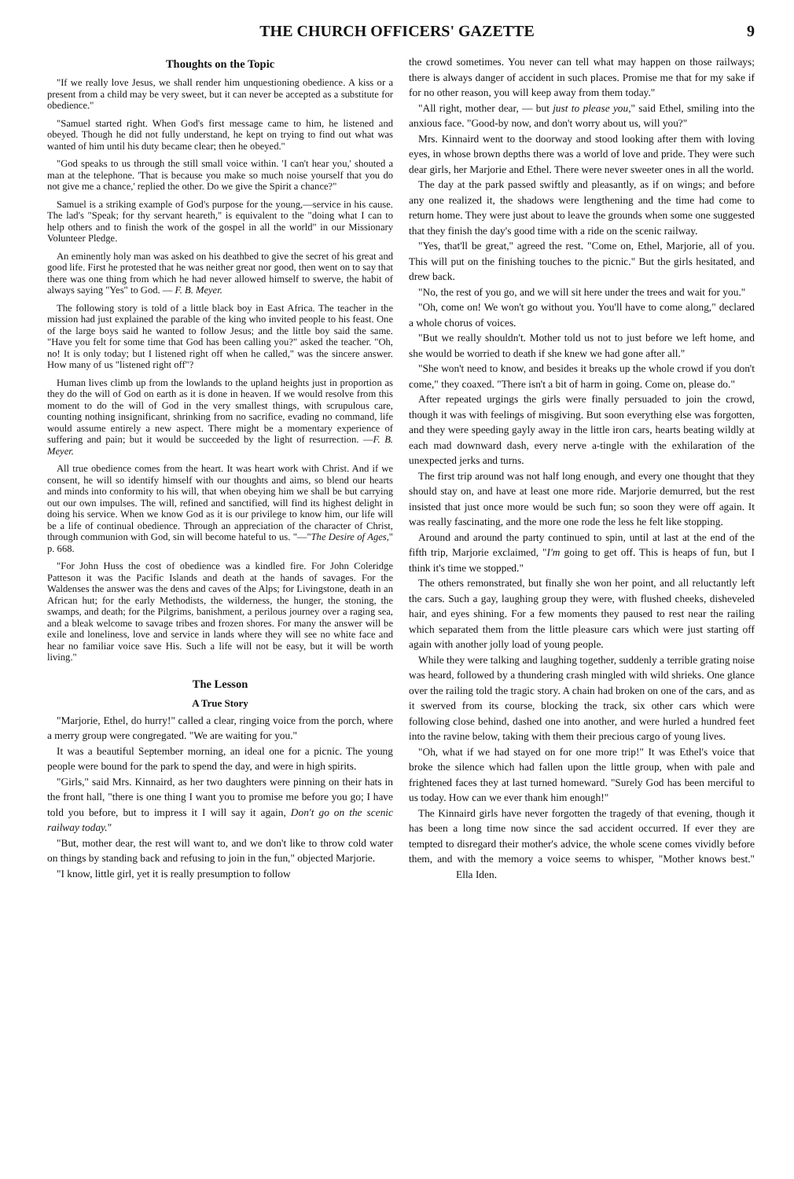THE CHURCH OFFICERS' GAZETTE 9
Thoughts on the Topic
"If we really love Jesus, we shall render him unquestioning obedience. A kiss or a present from a child may be very sweet, but it can never be accepted as a substitute for obedience."
"Samuel started right. When God's first message came to him, he listened and obeyed. Though he did not fully understand, he kept on trying to find out what was wanted of him until his duty became clear; then he obeyed."
"God speaks to us through the still small voice within. 'I can't hear you,' shouted a man at the telephone. 'That is because you make so much noise yourself that you do not give me a chance,' replied the other. Do we give the Spirit a chance?"
Samuel is a striking example of God's purpose for the young,—service in his cause. The lad's "Speak; for thy servant heareth," is equivalent to the "doing what I can to help others and to finish the work of the gospel in all the world" in our Missionary Volunteer Pledge.
An eminently holy man was asked on his deathbed to give the secret of his great and good life. First he protested that he was neither great nor good, then went on to say that there was one thing from which he had never allowed himself to swerve, the habit of always saying "Yes" to God. — F. B. Meyer.
The following story is told of a little black boy in East Africa. The teacher in the mission had just explained the parable of the king who invited people to his feast. One of the large boys said he wanted to follow Jesus; and the little boy said the same. "Have you felt for some time that God has been calling you?" asked the teacher. "Oh, no! It is only today; but I listened right off when he called," was the sincere answer. How many of us "listened right off"?
Human lives climb up from the lowlands to the upland heights just in proportion as they do the will of God on earth as it is done in heaven. If we would resolve from this moment to do the will of God in the very smallest things, with scrupulous care, counting nothing insignificant, shrinking from no sacrifice, evading no command, life would assume entirely a new aspect. There might be a momentary experience of suffering and pain; but it would be succeeded by the light of resurrection. —F. B. Meyer.
All true obedience comes from the heart. It was heart work with Christ. And if we consent, he will so identify himself with our thoughts and aims, so blend our hearts and minds into conformity to his will, that when obeying him we shall be but carrying out our own impulses. The will, refined and sanctified, will find its highest delight in doing his service. When we know God as it is our privilege to know him, our life will be a life of continual obedience. Through an appreciation of the character of Christ, through communion with God, sin will become hateful to us. "—"The Desire of Ages," p. 668.
"For John Huss the cost of obedience was a kindled fire. For John Coleridge Patteson it was the Pacific Islands and death at the hands of savages. For the Waldenses the answer was the dens and caves of the Alps; for Livingstone, death in an African hut; for the early Methodists, the wilderness, the hunger, the stoning, the swamps, and death; for the Pilgrims, banishment, a perilous journey over a raging sea, and a bleak welcome to savage tribes and frozen shores. For many the answer will be exile and loneliness, love and service in lands where they will see no white face and hear no familiar voice save His. Such a life will not be easy, but it will be worth living."
The Lesson
A True Story
"Marjorie, Ethel, do hurry!" called a clear, ringing voice from the porch, where a merry group were congregated. "We are waiting for you."
It was a beautiful September morning, an ideal one for a picnic. The young people were bound for the park to spend the day, and were in high spirits.
"Girls," said Mrs. Kinnaird, as her two daughters were pinning on their hats in the front hall, "there is one thing I want you to promise me before you go; I have told you before, but to impress it I will say it again, Don't go on the scenic railway today."
"But, mother dear, the rest will want to, and we don't like to throw cold water on things by standing back and refusing to join in the fun," objected Marjorie.
"I know, little girl, yet it is really presumption to follow
the crowd sometimes. You never can tell what may happen on those railways; there is always danger of accident in such places. Promise me that for my sake if for no other reason, you will keep away from them today."
"All right, mother dear, — but just to please you," said Ethel, smiling into the anxious face. "Good-by now, and don't worry about us, will you?"
Mrs. Kinnaird went to the doorway and stood looking after them with loving eyes, in whose brown depths there was a world of love and pride. They were such dear girls, her Marjorie and Ethel. There were never sweeter ones in all the world.
The day at the park passed swiftly and pleasantly, as if on wings; and before any one realized it, the shadows were lengthening and the time had come to return home. They were just about to leave the grounds when some one suggested that they finish the day's good time with a ride on the scenic railway.
"Yes, that'll be great," agreed the rest. "Come on, Ethel, Marjorie, all of you. This will put on the finishing touches to the picnic." But the girls hesitated, and drew back.
"No, the rest of you go, and we will sit here under the trees and wait for you."
"Oh, come on! We won't go without you. You'll have to come along," declared a whole chorus of voices.
"But we really shouldn't. Mother told us not to just before we left home, and she would be worried to death if she knew we had gone after all."
"She won't need to know, and besides it breaks up the whole crowd if you don't come," they coaxed. "There isn't a bit of harm in going. Come on, please do."
After repeated urgings the girls were finally persuaded to join the crowd, though it was with feelings of misgiving. But soon everything else was forgotten, and they were speeding gayly away in the little iron cars, hearts beating wildly at each mad downward dash, every nerve a-tingle with the exhilaration of the unexpected jerks and turns.
The first trip around was not half long enough, and every one thought that they should stay on, and have at least one more ride. Marjorie demurred, but the rest insisted that just once more would be such fun; so soon they were off again. It was really fascinating, and the more one rode the less he felt like stopping.
Around and around the party continued to spin, until at last at the end of the fifth trip, Marjorie exclaimed, "I'm going to get off. This is heaps of fun, but I think it's time we stopped."
The others remonstrated, but finally she won her point, and all reluctantly left the cars. Such a gay, laughing group they were, with flushed cheeks, disheveled hair, and eyes shining. For a few moments they paused to rest near the railing which separated them from the little pleasure cars which were just starting off again with another jolly load of young people.
While they were talking and laughing together, suddenly a terrible grating noise was heard, followed by a thundering crash mingled with wild shrieks. One glance over the railing told the tragic story. A chain had broken on one of the cars, and as it swerved from its course, blocking the track, six other cars which were following close behind, dashed one into another, and were hurled a hundred feet into the ravine below, taking with them their precious cargo of young lives.
"Oh, what if we had stayed on for one more trip!" It was Ethel's voice that broke the silence which had fallen upon the little group, when with pale and frightened faces they at last turned homeward. "Surely God has been merciful to us today. How can we ever thank him enough!"
The Kinnaird girls have never forgotten the tragedy of that evening, though it has been a long time now since the sad accident occurred. If ever they are tempted to disregard their mother's advice, the whole scene comes vividly before them, and with the memory a voice seems to whisper, "Mother knows best." Ella Iden.